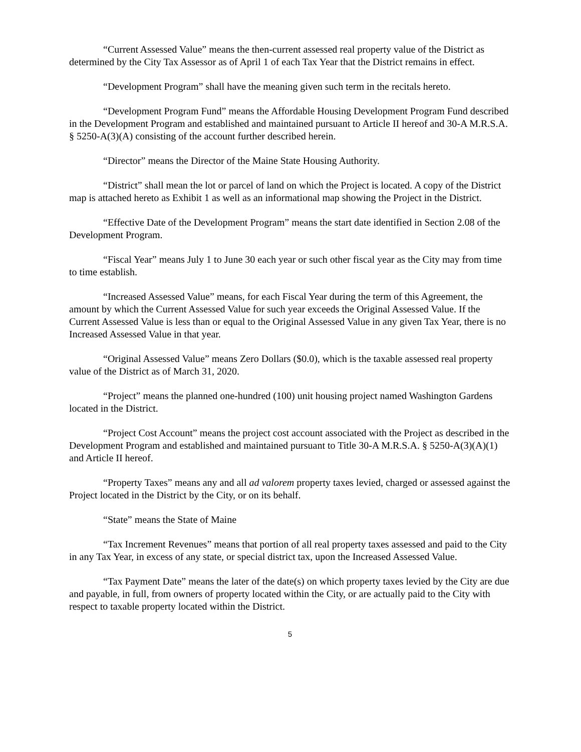“Current Assessed Value” means the then-current assessed real property value of the District as determined by the City Tax Assessor as of April 1 of each Tax Year that the District remains in effect.
“Development Program” shall have the meaning given such term in the recitals hereto.
“Development Program Fund” means the Affordable Housing Development Program Fund described in the Development Program and established and maintained pursuant to Article II hereof and 30-A M.R.S.A. § 5250-A(3)(A) consisting of the account further described herein.
“Director” means the Director of the Maine State Housing Authority.
“District” shall mean the lot or parcel of land on which the Project is located. A copy of the District map is attached hereto as Exhibit 1 as well as an informational map showing the Project in the District.
“Effective Date of the Development Program” means the start date identified in Section 2.08 of the Development Program.
“Fiscal Year” means July 1 to June 30 each year or such other fiscal year as the City may from time to time establish.
“Increased Assessed Value” means, for each Fiscal Year during the term of this Agreement, the amount by which the Current Assessed Value for such year exceeds the Original Assessed Value. If the Current Assessed Value is less than or equal to the Original Assessed Value in any given Tax Year, there is no Increased Assessed Value in that year.
“Original Assessed Value” means Zero Dollars ($0.0), which is the taxable assessed real property value of the District as of March 31, 2020.
“Project” means the planned one-hundred (100) unit housing project named Washington Gardens located in the District.
“Project Cost Account” means the project cost account associated with the Project as described in the Development Program and established and maintained pursuant to Title 30-A M.R.S.A. § 5250-A(3)(A)(1) and Article II hereof.
“Property Taxes” means any and all ad valorem property taxes levied, charged or assessed against the Project located in the District by the City, or on its behalf.
“State” means the State of Maine
“Tax Increment Revenues” means that portion of all real property taxes assessed and paid to the City in any Tax Year, in excess of any state, or special district tax, upon the Increased Assessed Value.
“Tax Payment Date” means the later of the date(s) on which property taxes levied by the City are due and payable, in full, from owners of property located within the City, or are actually paid to the City with respect to taxable property located within the District.
5